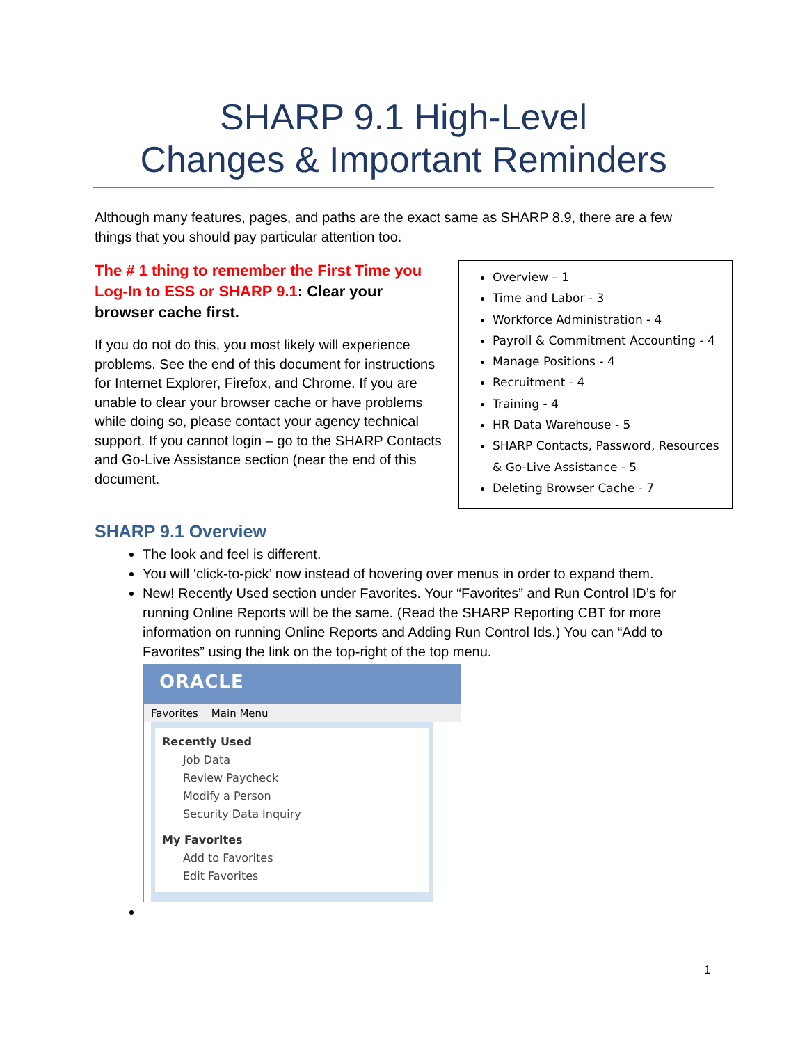SHARP 9.1 High-Level
Changes & Important Reminders
Although many features, pages, and paths are the exact same as SHARP 8.9, there are a few things that you should pay particular attention too.
The # 1 thing to remember the First Time you Log-In to ESS or SHARP 9.1: Clear your browser cache first.
If you do not do this, you most likely will experience problems. See the end of this document for instructions for Internet Explorer, Firefox, and Chrome. If you are unable to clear your browser cache or have problems while doing so, please contact your agency technical support. If you cannot login – go to the SHARP Contacts and Go-Live Assistance section (near the end of this document.
Overview – 1
Time and Labor - 3
Workforce Administration - 4
Payroll & Commitment Accounting - 4
Manage Positions - 4
Recruitment - 4
Training - 4
HR Data Warehouse - 5
SHARP Contacts, Password, Resources & Go-Live Assistance - 5
Deleting Browser Cache - 7
SHARP 9.1 Overview
The look and feel is different.
You will ‘click-to-pick’ now instead of hovering over menus in order to expand them.
New! Recently Used section under Favorites. Your “Favorites” and Run Control ID’s for running Online Reports will be the same. (Read the SHARP Reporting CBT for more information on running Online Reports and Adding Run Control Ids.) You can “Add to Favorites” using the link on the top-right of the top menu.
ORACLE
Favorites Main Menu
Recently Used
Job Data
Review Paycheck
Modify a Person
Security Data Inquiry
My Favorites
Add to Favorites
Edit Favorites
1